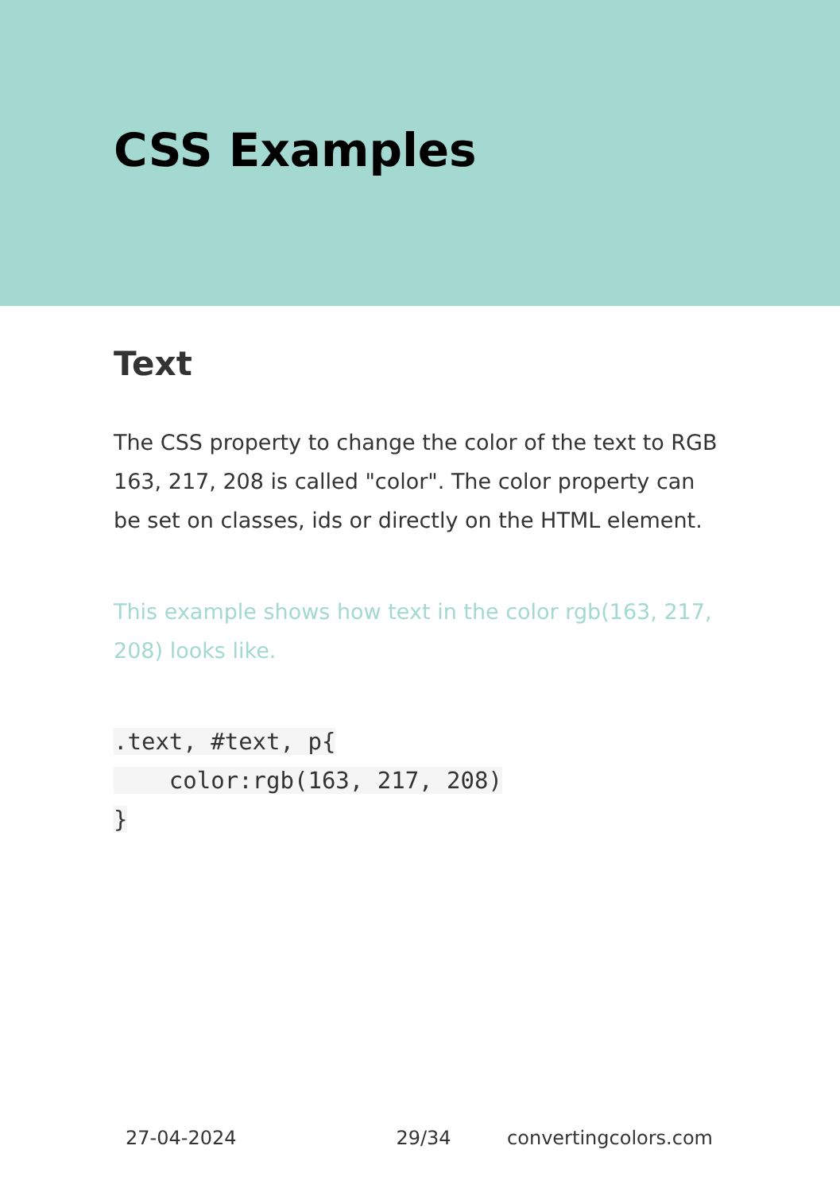CSS Examples
Text
The CSS property to change the color of the text to RGB 163, 217, 208 is called "color". The color property can be set on classes, ids or directly on the HTML element.
This example shows how text in the color rgb(163, 217, 208) looks like.
.text, #text, p{
    color:rgb(163, 217, 208)
}
27-04-2024 29/34 convertingcolors.com